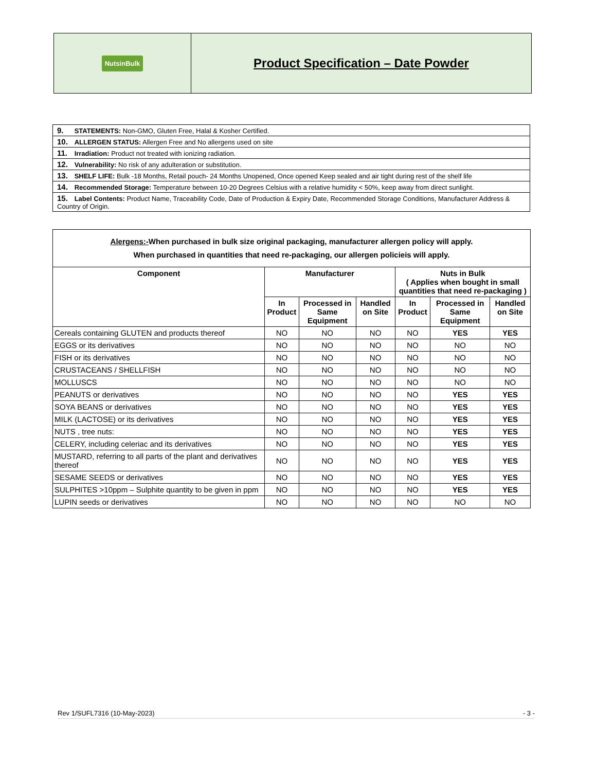NutsinBulk
Product Specification – Date Powder
| 9. STATEMENTS: Non-GMO, Gluten Free, Halal & Kosher Certified. |
| 10. ALLERGEN STATUS: Allergen Free and No allergens used on site |
| 11. Irradiation: Product not treated with ionizing radiation. |
| 12. Vulnerability: No risk of any adulteration or substitution. |
| 13. SHELF LIFE: Bulk -18 Months, Retail pouch- 24 Months Unopened, Once opened Keep sealed and air tight during rest of the shelf life |
| 14. Recommended Storage: Temperature between 10-20 Degrees Celsius with a relative humidity < 50%, keep away from direct sunlight. |
| 15. Label Contents: Product Name, Traceability Code, Date of Production & Expiry Date, Recommended Storage Conditions, Manufacturer Address & Country of Origin. |
| Alergens:- When purchased in bulk size original packaging, manufacturer allergen policy will apply. When purchased in quantities that need re-packaging, our allergen policieis will apply. | | | | | | |
| --- | --- | --- | --- | --- | --- | --- |
| Component | Manufacturer | | | Nuts in Bulk ( Applies when bought in small quantities that need re-packaging ) | | |
| | In Product | Processed in Same Equipment | Handled on Site | In Product | Processed in Same Equipment | Handled on Site |
| Cereals containing GLUTEN and products thereof | NO | NO | NO | NO | YES | YES |
| EGGS or its derivatives | NO | NO | NO | NO | NO | NO |
| FISH or its derivatives | NO | NO | NO | NO | NO | NO |
| CRUSTACEANS / SHELLFISH | NO | NO | NO | NO | NO | NO |
| MOLLUSCS | NO | NO | NO | NO | NO | NO |
| PEANUTS or derivatives | NO | NO | NO | NO | YES | YES |
| SOYA BEANS or derivatives | NO | NO | NO | NO | YES | YES |
| MILK (LACTOSE) or its derivatives | NO | NO | NO | NO | YES | YES |
| NUTS , tree nuts: | NO | NO | NO | NO | YES | YES |
| CELERY, including celeriac and its derivatives | NO | NO | NO | NO | YES | YES |
| MUSTARD, referring to all parts of the plant and derivatives thereof | NO | NO | NO | NO | YES | YES |
| SESAME SEEDS or derivatives | NO | NO | NO | NO | YES | YES |
| SULPHITES >10ppm – Sulphite quantity to be given in ppm | NO | NO | NO | NO | YES | YES |
| LUPIN seeds or derivatives | NO | NO | NO | NO | NO | NO |
Rev 1/SUFL7316 (10-May-2023) - 3 -